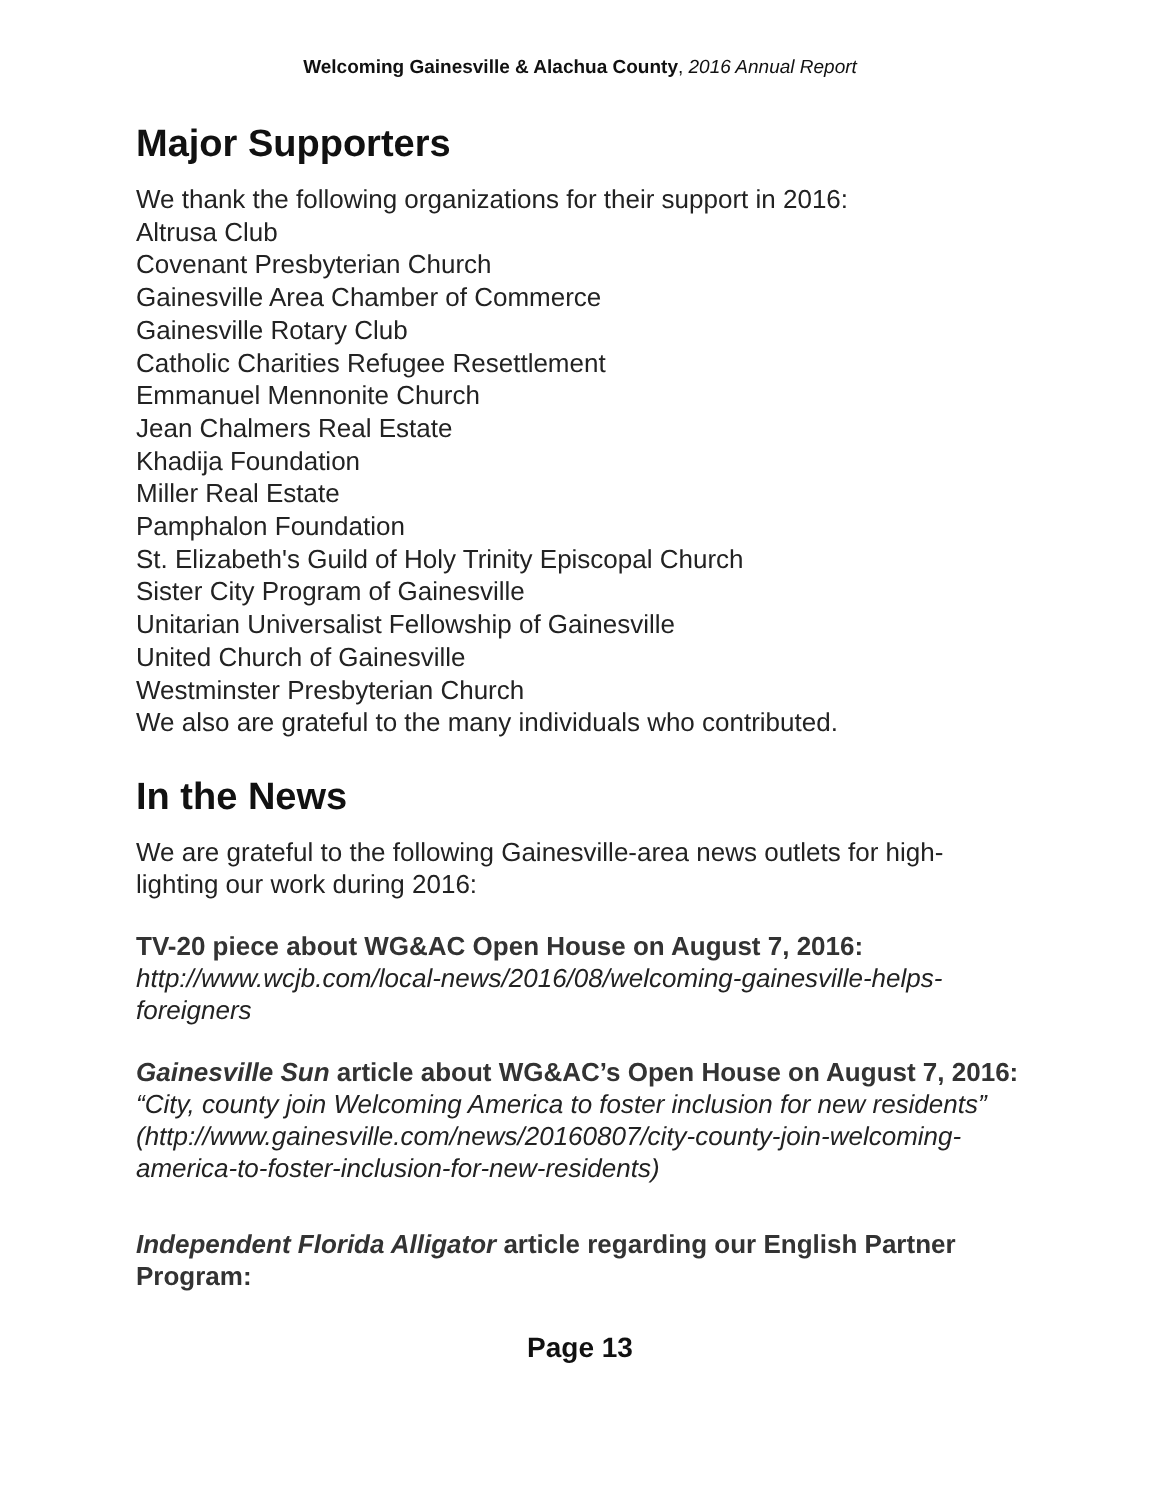Welcoming Gainesville & Alachua County, 2016 Annual Report
Major Supporters
We thank the following organizations for their support in 2016:
Altrusa Club
Covenant Presbyterian Church
Gainesville Area Chamber of Commerce
Gainesville Rotary Club
Catholic Charities Refugee Resettlement
Emmanuel Mennonite Church
Jean Chalmers Real Estate
Khadija Foundation
Miller Real Estate
Pamphalon Foundation
St. Elizabeth's Guild of Holy Trinity Episcopal Church
Sister City Program of Gainesville
Unitarian Universalist Fellowship of Gainesville
United Church of Gainesville
Westminster Presbyterian Church
We also are grateful to the many individuals who contributed.
In the News
We are grateful to the following Gainesville-area news outlets for high-lighting our work during 2016:
TV-20 piece about WG&AC Open House on August 7, 2016:
http://www.wcjb.com/local-news/2016/08/welcoming-gainesville-helps-foreigners
Gainesville Sun article about WG&AC’s Open House on August 7, 2016:
“City, county join Welcoming America to foster inclusion for new residents” (http://www.gainesville.com/news/20160807/city-county-join-welcoming-america-to-foster-inclusion-for-new-residents)
Independent Florida Alligator article regarding our English Partner Program:
Page 13